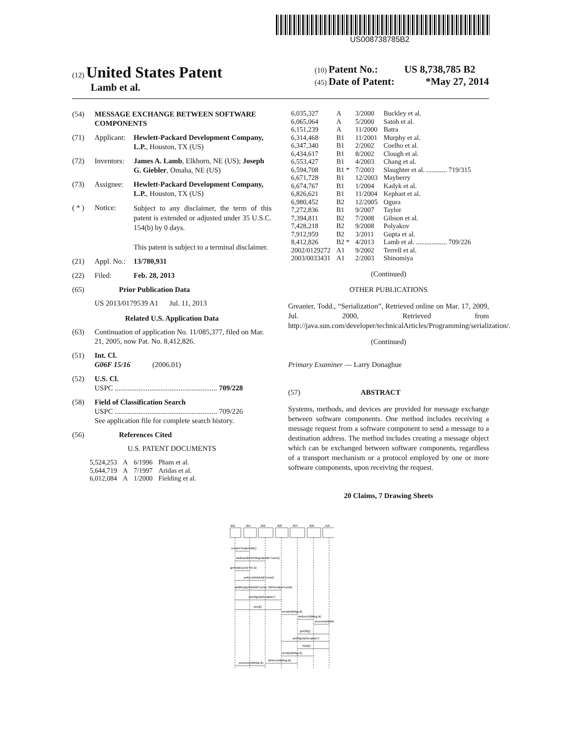US008738785B2
(12) United States Patent
Lamb et al.
(10) Patent No.: US 8,738,785 B2
(45) Date of Patent: *May 27, 2014
(54) MESSAGE EXCHANGE BETWEEN SOFTWARE COMPONENTS
(71) Applicant: Hewlett-Packard Development Company, L.P., Houston, TX (US)
(72) Inventors: James A. Lamb, Elkhorn, NE (US); Joseph G. Giebler, Omaha, NE (US)
(73) Assignee: Hewlett-Packard Development Company, L.P., Houston, TX (US)
( * ) Notice: Subject to any disclaimer, the term of this patent is extended or adjusted under 35 U.S.C. 154(b) by 0 days.
This patent is subject to a terminal disclaimer.
(21) Appl. No.: 13/780,931
(22) Filed: Feb. 28, 2013
(65) Prior Publication Data
US 2013/0179539 A1 Jul. 11, 2013
Related U.S. Application Data
(63) Continuation of application No. 11/085,377, filed on Mar. 21, 2005, now Pat. No. 8,412,826.
(51) Int. Cl.
G06F 15/16 (2006.01)
(52) U.S. Cl.
USPC ........................................................ 709/228
(58) Field of Classification Search
USPC ........................................................ 709/226
See application file for complete search history.
(56) References Cited
U.S. PATENT DOCUMENTS
| 5,524,253 | A | 6/1996 | Pham et al. |
| 5,644,719 | A | 7/1997 | Aridas et al. |
| 6,012,084 | A | 1/2000 | Fielding et al. |
| 6,035,327 | A | 3/2000 | Buckley et al. |
| 6,065,064 | A | 5/2000 | Satoh et al. |
| 6,151,239 | A | 11/2000 | Batra |
| 6,314,468 | B1 | 11/2001 | Murphy et al. |
| 6,347,340 | B1 | 2/2002 | Coelho et al. |
| 6,434,617 | B1 | 8/2002 | Clough et al. |
| 6,553,427 | B1 | 4/2003 | Chang et al. |
| 6,594,708 | B1 * | 7/2003 | Slaughter et al. ............ 719/315 |
| 6,671,728 | B1 | 12/2003 | Mayberry |
| 6,674,767 | B1 | 1/2004 | Kadyk et al. |
| 6,826,621 | B1 | 11/2004 | Kephart et al. |
| 6,980,452 | B2 | 12/2005 | Ogura |
| 7,272,836 | B1 | 9/2007 | Taylor |
| 7,394,811 | B2 | 7/2008 | Gibson et al. |
| 7,428,218 | B2 | 9/2008 | Polyakov |
| 7,912,959 | B2 | 3/2011 | Gupta et al. |
| 8,412,826 | B2 * | 4/2013 | Lamb et al. .................. 709/226 |
| 2002/0129272 | A1 | 9/2002 | Terrell et al. |
| 2003/0033431 | A1 | 2/2003 | Shinomiya |
(Continued)
OTHER PUBLICATIONS
Greanier, Todd., “Serialization”, Retrieved online on Mar. 17, 2009, Jul. 2000, Retrieved from http://java.sun.com/developer/technicalArticles/Programming/serialization/.
(Continued)
Primary Examiner — Larry Donaghue
(57) ABSTRACT
Systems, methods, and devices are provided for message exchange between software components. One method includes receiving a message request from a software component to send a message to a destination address. The method includes creating a message object which can be exchanged between software components, regardless of a transport mechanism or a protocol employed by one or more software components, upon receiving the request.
20 Claims, 7 Drawing Sheets
402
404
406
408
404
406
410
createPrivateAddr()
addHandler(IFMsgHandler*const)
getAddr(const Str &)
setDest(ABAddr*const)
addReply(ABAddr*const, ABSerialize*const)
setObj(ABSerialize*)
send()
send(ABMsg &)
deliver(ABMsg &)
process(ABMsg &)
getObj()
setObj(ABSerialize*)
reply()
send(ABMsg &)
deliver(ABMsg &)
process(ABMsg &)